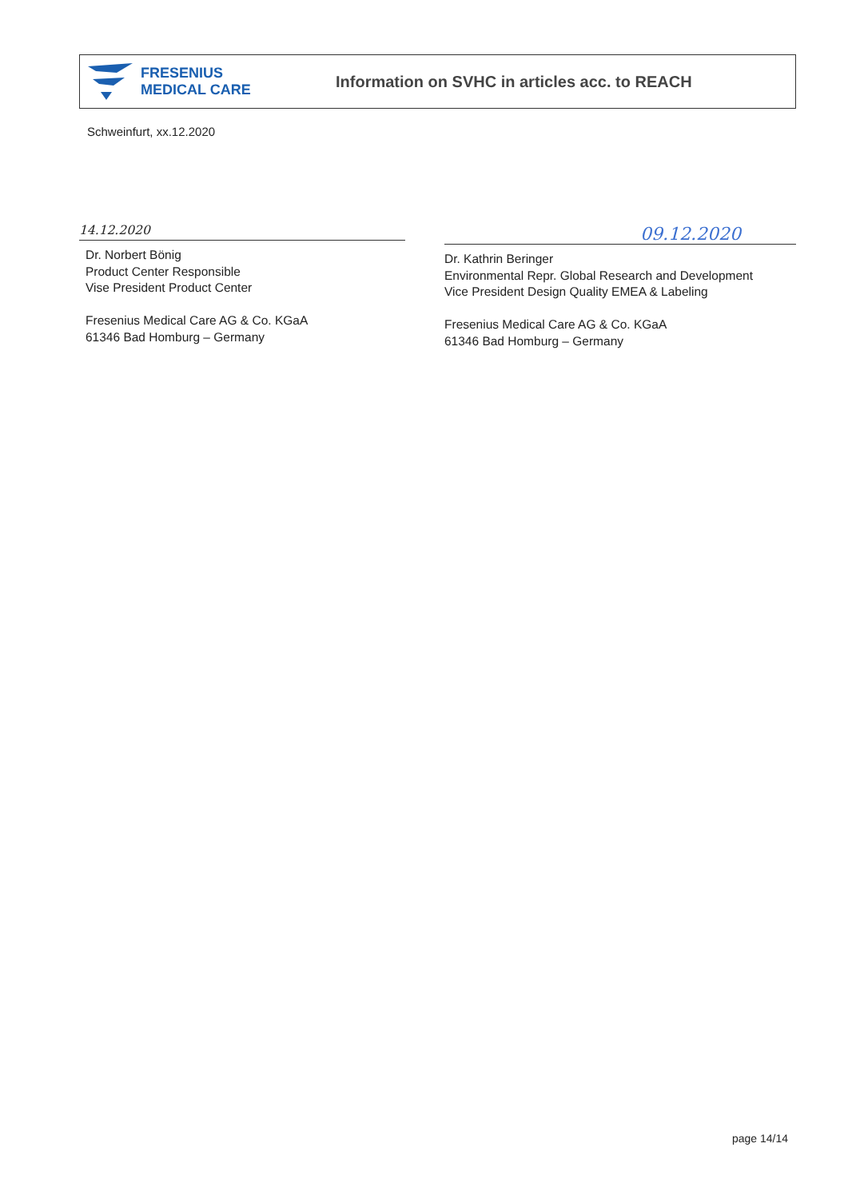FRESENIUS
MEDICAL CARE
Information on SVHC in articles acc. to REACH
Schweinfurt, xx.12.2020
14.12.2020
Dr. Norbert Bönig
Product Center Responsible
Vise President Product Center
Fresenius Medical Care AG & Co. KGaA
61346 Bad Homburg – Germany
09.12.2020
Dr. Kathrin Beringer
Environmental Repr. Global Research and Development
Vice President Design Quality EMEA & Labeling
Fresenius Medical Care AG & Co. KGaA
61346 Bad Homburg – Germany
page 14/14